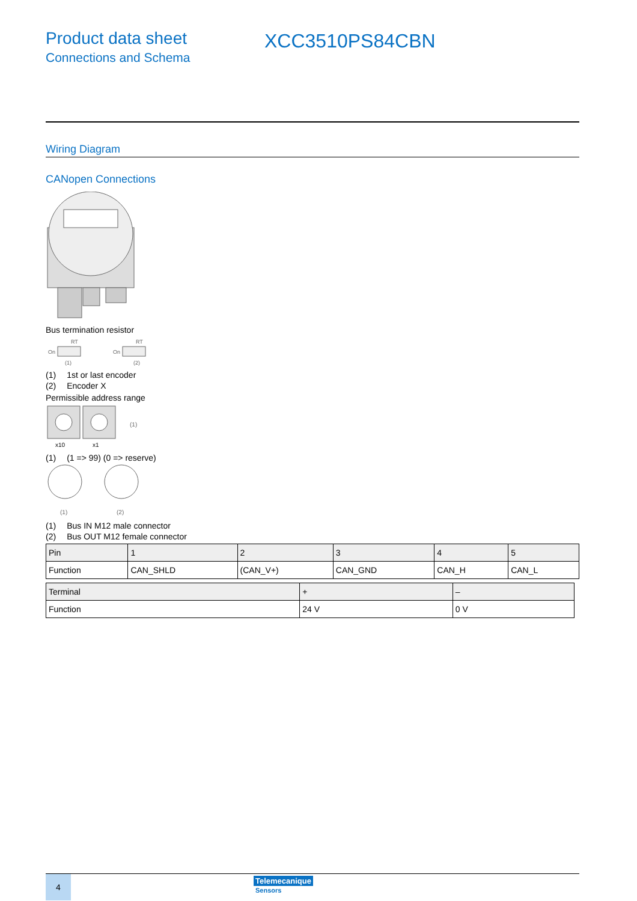Product data sheet
Connections and Schema
XCC3510PS84CBN
Wiring Diagram
CANopen Connections
Bus termination resistor
RT
On
(1)
RT
On
(2)
(1) 1st or last encoder
(2) Encoder X
Permissible address range
(1)
x10
x1
(1) (1 => 99) (0 => reserve)
(1)
(2)
(1) Bus IN M12 male connector
(2) Bus OUT M12 female connector
| Pin | 1 | 2 | 3 | 4 | 5 |
| Function | CAN_SHLD | (CAN_V+) | CAN_GND | CAN_H | CAN_L |
| Terminal | + | – |
| Function | 24 V | 0 V |
4
Telemecanique
Sensors